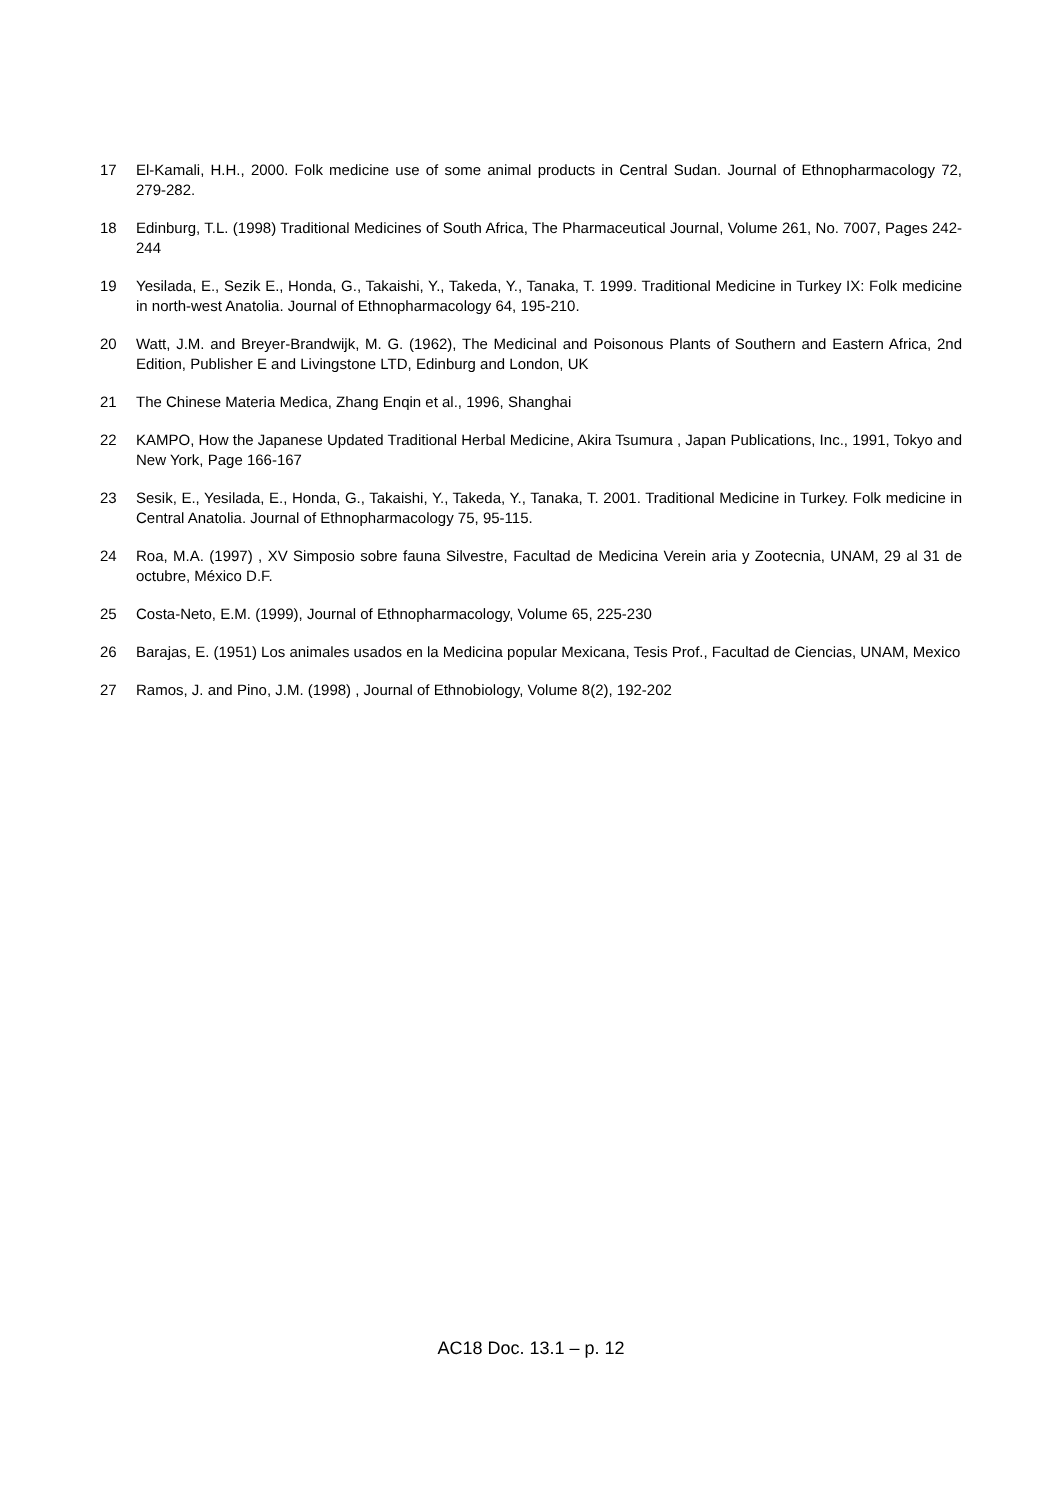17 El-Kamali, H.H., 2000. Folk medicine use of some animal products in Central Sudan. Journal of Ethnopharmacology 72, 279-282.
18 Edinburg, T.L. (1998) Traditional Medicines of South Africa, The Pharmaceutical Journal, Volume 261, No. 7007, Pages 242-244
19 Yesilada, E., Sezik E., Honda, G., Takaishi, Y., Takeda, Y., Tanaka, T. 1999. Traditional Medicine in Turkey IX: Folk medicine in north-west Anatolia. Journal of Ethnopharmacology 64, 195-210.
20 Watt, J.M. and Breyer-Brandwijk, M. G. (1962), The Medicinal and Poisonous Plants of Southern and Eastern Africa, 2nd Edition, Publisher E and Livingstone LTD, Edinburg and London, UK
21 The Chinese Materia Medica, Zhang Enqin et al., 1996, Shanghai
22 KAMPO, How the Japanese Updated Traditional Herbal Medicine, Akira Tsumura , Japan Publications, Inc., 1991, Tokyo and New York, Page 166-167
23 Sesik, E., Yesilada, E., Honda, G., Takaishi, Y., Takeda, Y., Tanaka, T. 2001. Traditional Medicine in Turkey. Folk medicine in Central Anatolia. Journal of Ethnopharmacology 75, 95-115.
24 Roa, M.A. (1997) , XV Simposio sobre fauna Silvestre, Facultad de Medicina Verein aria y Zootecnia, UNAM, 29 al 31 de octubre, México D.F.
25 Costa-Neto, E.M. (1999), Journal of Ethnopharmacology, Volume 65, 225-230
26 Barajas, E. (1951) Los animales usados en la Medicina popular Mexicana, Tesis Prof., Facultad de Ciencias, UNAM, Mexico
27 Ramos, J. and Pino, J.M. (1998) , Journal of Ethnobiology, Volume 8(2), 192-202
AC18 Doc. 13.1 – p. 12